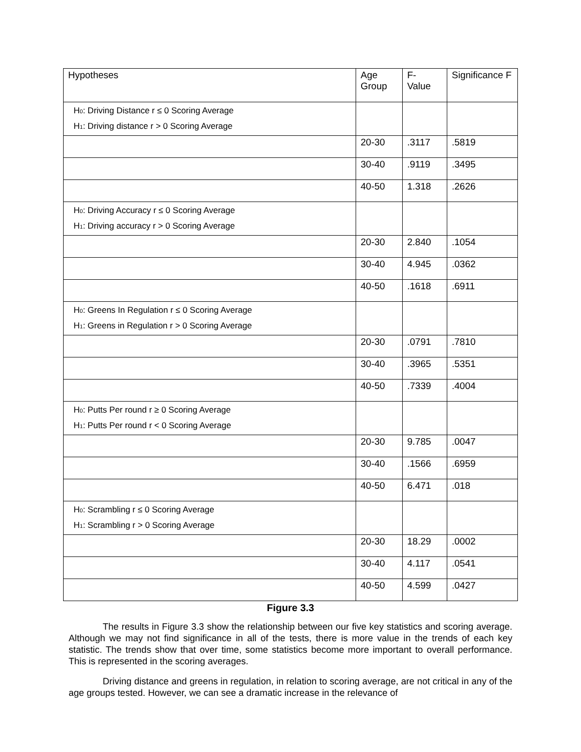| Hypotheses | Age Group | F- Value | Significance F |
| --- | --- | --- | --- |
| H<sub>0</sub>: Driving Distance r ≤ 0 Scoring Average H<sub>1</sub>: Driving distance r > 0 Scoring Average | | | |
| | 20-30 | .3117 | .5819 |
| | 30-40 | .9119 | .3495 |
| | 40-50 | 1.318 | .2626 |
| H<sub>0</sub>: Driving Accuracy r ≤ 0 Scoring Average H<sub>1</sub>: Driving accuracy r > 0 Scoring Average | | | |
| | 20-30 | 2.840 | .1054 |
| | 30-40 | 4.945 | .0362 |
| | 40-50 | .1618 | .6911 |
| H<sub>0</sub>: Greens In Regulation r ≤ 0 Scoring Average H<sub>1</sub>: Greens in Regulation r > 0 Scoring Average | | | |
| | 20-30 | .0791 | .7810 |
| | 30-40 | .3965 | .5351 |
| | 40-50 | .7339 | .4004 |
| H<sub>0</sub>: Putts Per round r ≥ 0 Scoring Average H<sub>1</sub>: Putts Per round r < 0 Scoring Average | | | |
| | 20-30 | 9.785 | .0047 |
| | 30-40 | .1566 | .6959 |
| | 40-50 | 6.471 | .018 |
| H<sub>0</sub>: Scrambling r ≤ 0 Scoring Average H<sub>1</sub>: Scrambling r > 0 Scoring Average | | | |
| | 20-30 | 18.29 | .0002 |
| | 30-40 | 4.117 | .0541 |
| | 40-50 | 4.599 | .0427 |
Figure 3.3
The results in Figure 3.3 show the relationship between our five key statistics and scoring average. Although we may not find significance in all of the tests, there is more value in the trends of each key statistic. The trends show that over time, some statistics become more important to overall performance. This is represented in the scoring averages.
Driving distance and greens in regulation, in relation to scoring average, are not critical in any of the age groups tested. However, we can see a dramatic increase in the relevance of